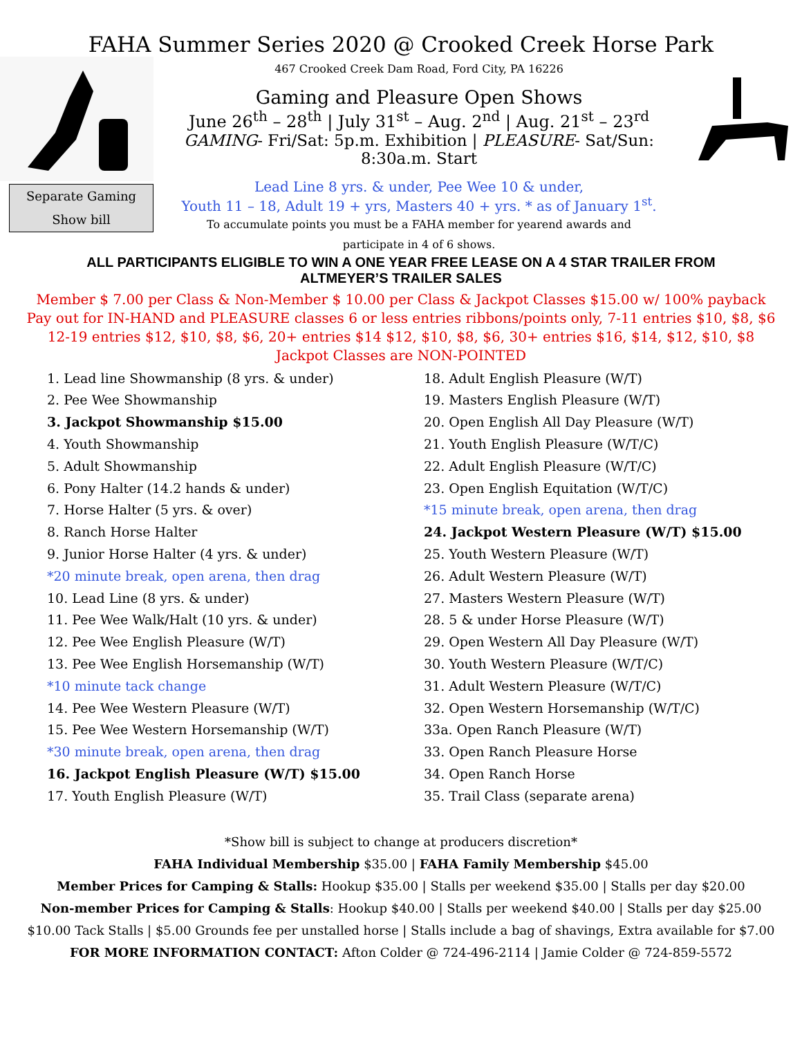FAHA Summer Series 2020 @ Crooked Creek Horse Park
Separate Gaming
Show bill
467 Crooked Creek Dam Road, Ford City, PA 16226
Gaming and Pleasure Open Shows
June 26<sup>th</sup> – 28<sup>th</sup> | July 31<sup>st</sup> – Aug. 2<sup>nd</sup> | Aug. 21<sup>st</sup> – 23<sup>rd</sup>
GAMING- Fri/Sat: 5p.m. Exhibition | PLEASURE- Sat/Sun: 8:30a.m. Start
Lead Line 8 yrs. & under, Pee Wee 10 & under,
Youth 11 – 18, Adult 19 + yrs, Masters 40 + yrs. * as of January 1<sup>st</sup>.
To accumulate points you must be a FAHA member for yearend awards and
participate in 4 of 6 shows.
ALL PARTICIPANTS ELIGIBLE TO WIN A ONE YEAR FREE LEASE ON A 4 STAR TRAILER FROM
ALTMEYER’S TRAILER SALES
Member $ 7.00 per Class & Non-Member $ 10.00 per Class & Jackpot Classes $15.00 w/ 100% payback
Pay out for IN-HAND and PLEASURE classes 6 or less entries ribbons/points only, 7-11 entries $10, $8, $6
12-19 entries $12, $10, $8, $6, 20+ entries $14 $12, $10, $8, $6, 30+ entries $16, $14, $12, $10, $8
Jackpot Classes are NON-POINTED
1. Lead line Showmanship (8 yrs. & under)
2. Pee Wee Showmanship
3. Jackpot Showmanship $15.00
4. Youth Showmanship
5. Adult Showmanship
6. Pony Halter (14.2 hands & under)
7. Horse Halter (5 yrs. & over)
8. Ranch Horse Halter
9. Junior Horse Halter (4 yrs. & under)
*20 minute break, open arena, then drag
10. Lead Line (8 yrs. & under)
11. Pee Wee Walk/Halt (10 yrs. & under)
12. Pee Wee English Pleasure (W/T)
13. Pee Wee English Horsemanship (W/T)
*10 minute tack change
14. Pee Wee Western Pleasure (W/T)
15. Pee Wee Western Horsemanship (W/T)
*30 minute break, open arena, then drag
16. Jackpot English Pleasure (W/T) $15.00
17. Youth English Pleasure (W/T)
18. Adult English Pleasure (W/T)
19. Masters English Pleasure (W/T)
20. Open English All Day Pleasure (W/T)
21. Youth English Pleasure (W/T/C)
22. Adult English Pleasure (W/T/C)
23. Open English Equitation (W/T/C)
*15 minute break, open arena, then drag
24. Jackpot Western Pleasure (W/T) $15.00
25. Youth Western Pleasure (W/T)
26. Adult Western Pleasure (W/T)
27. Masters Western Pleasure (W/T)
28. 5 & under Horse Pleasure (W/T)
29. Open Western All Day Pleasure (W/T)
30. Youth Western Pleasure (W/T/C)
31. Adult Western Pleasure (W/T/C)
32. Open Western Horsemanship (W/T/C)
33a. Open Ranch Pleasure (W/T)
33. Open Ranch Pleasure Horse
34. Open Ranch Horse
35. Trail Class (separate arena)
*Show bill is subject to change at producers discretion*
FAHA Individual Membership $35.00 | FAHA Family Membership $45.00
Member Prices for Camping & Stalls: Hookup $35.00 | Stalls per weekend $35.00 | Stalls per day $20.00
Non-member Prices for Camping & Stalls: Hookup $40.00 | Stalls per weekend $40.00 | Stalls per day $25.00
$10.00 Tack Stalls | $5.00 Grounds fee per unstalled horse | Stalls include a bag of shavings, Extra available for $7.00
FOR MORE INFORMATION CONTACT: Afton Colder @ 724-496-2114 | Jamie Colder @ 724-859-5572